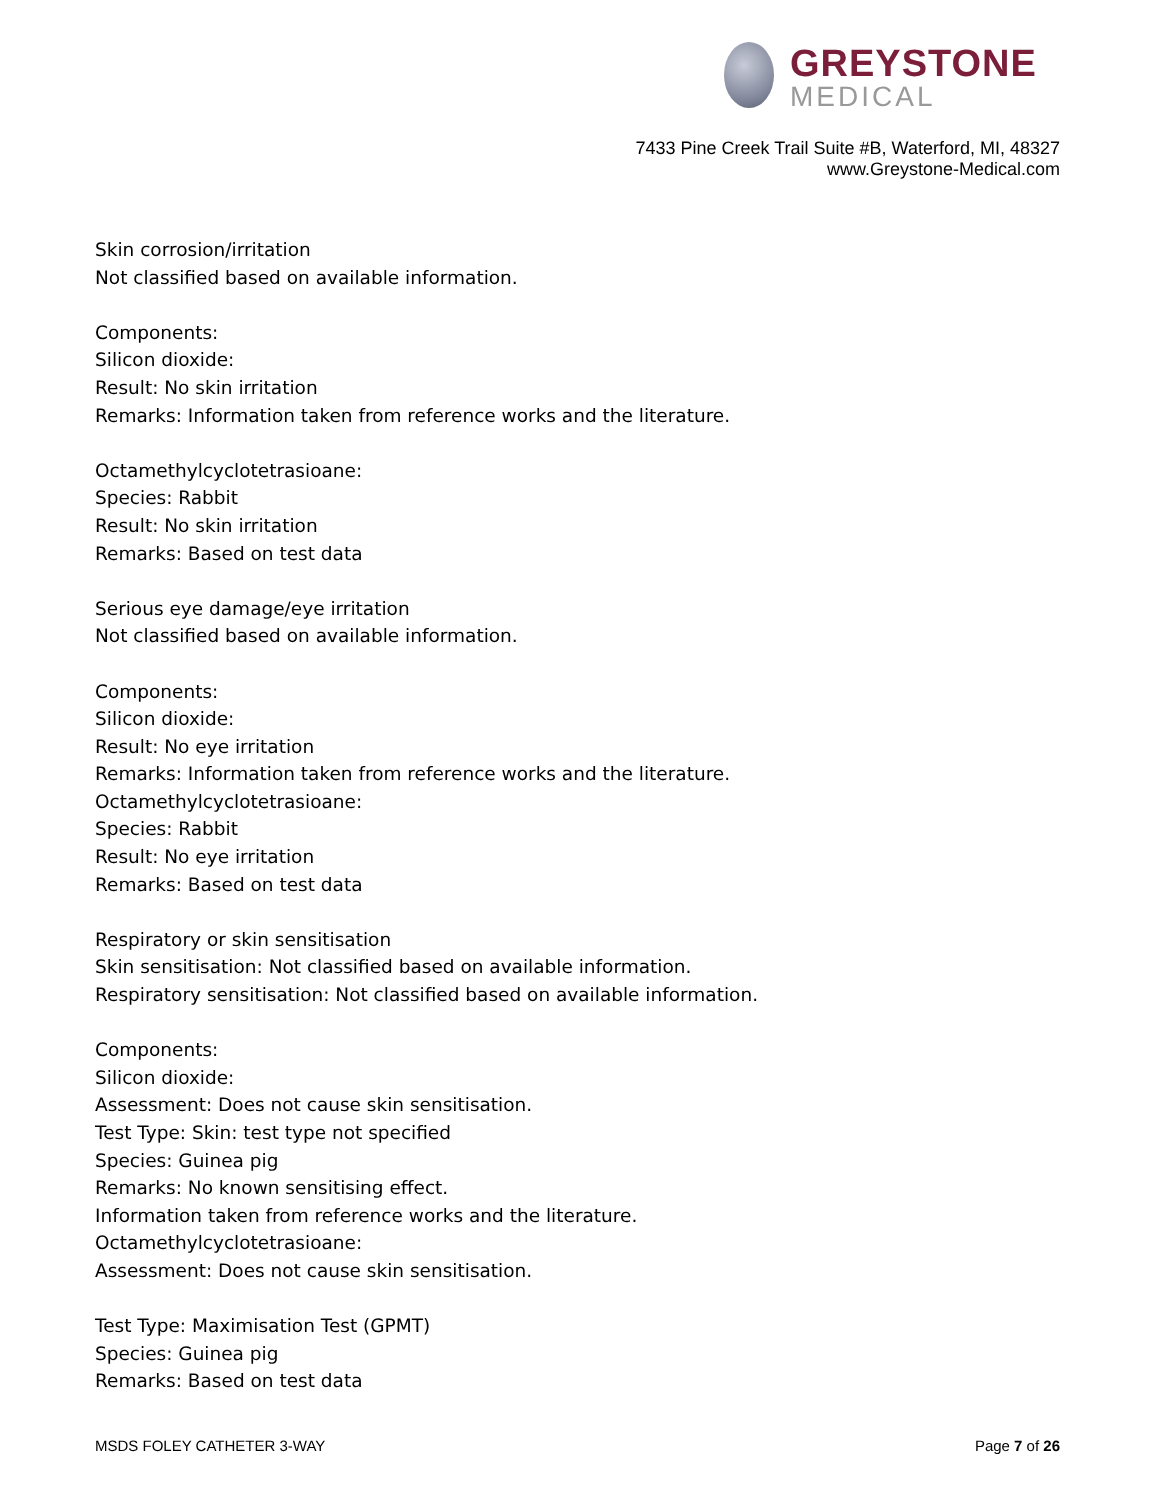GREYSTONE
MEDICAL
7433 Pine Creek Trail Suite #B, Waterford, MI, 48327
www.Greystone-Medical.com
Skin corrosion/irritation
Not classified based on available information.
Components:
Silicon dioxide:
Result: No skin irritation
Remarks: Information taken from reference works and the literature.
Octamethylcyclotetrasioane:
Species: Rabbit
Result: No skin irritation
Remarks: Based on test data
Serious eye damage/eye irritation
Not classified based on available information.
Components:
Silicon dioxide:
Result: No eye irritation
Remarks: Information taken from reference works and the literature.
Octamethylcyclotetrasioane:
Species: Rabbit
Result: No eye irritation
Remarks: Based on test data
Respiratory or skin sensitisation
Skin sensitisation: Not classified based on available information.
Respiratory sensitisation: Not classified based on available information.
Components:
Silicon dioxide:
Assessment: Does not cause skin sensitisation.
Test Type: Skin: test type not specified
Species: Guinea pig
Remarks: No known sensitising effect.
Information taken from reference works and the literature.
Octamethylcyclotetrasioane:
Assessment: Does not cause skin sensitisation.
Test Type: Maximisation Test (GPMT)
Species: Guinea pig
Remarks: Based on test data
MSDS FOLEY CATHETER 3-WAY Page 7 of 26